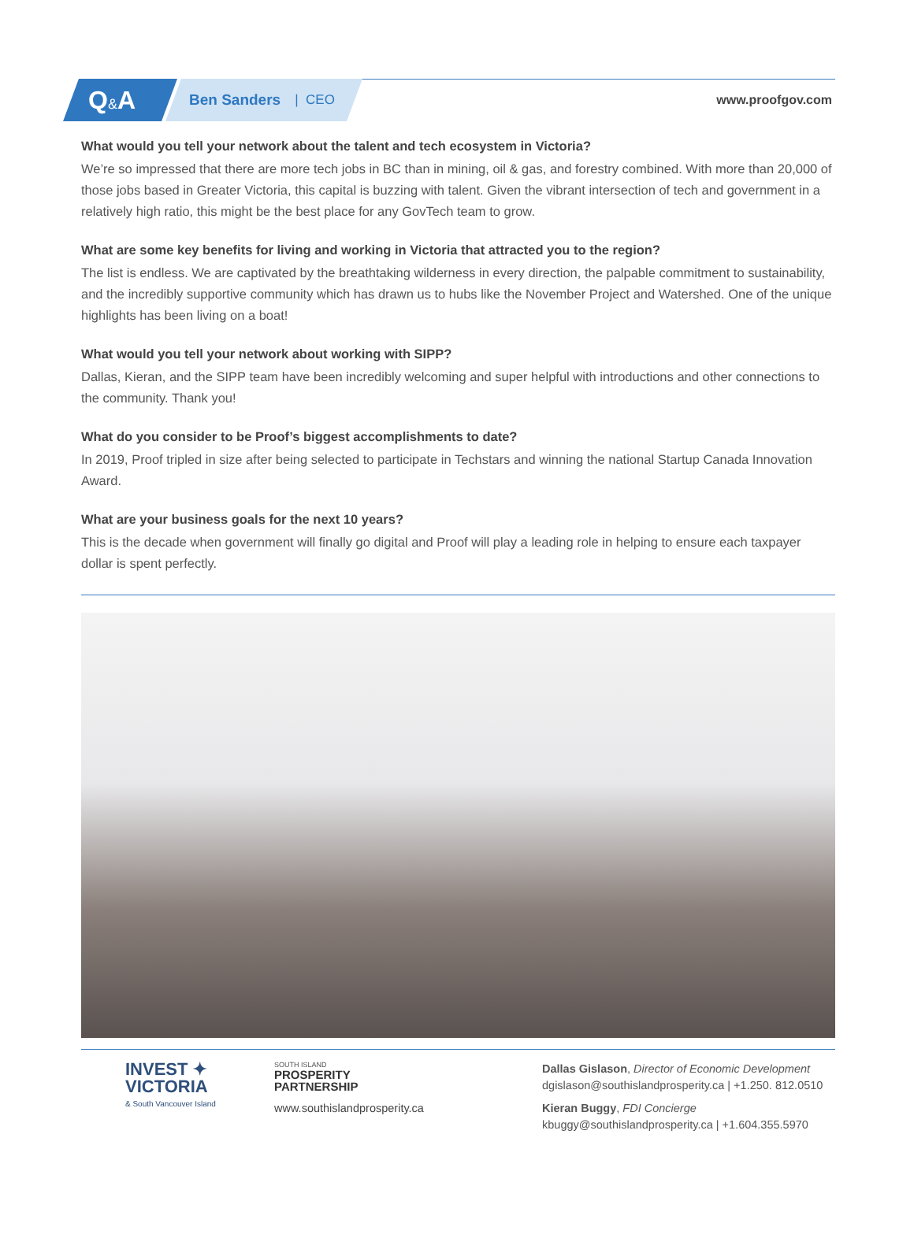Q&A
Ben Sanders | CEO www.proofgov.com
What would you tell your network about the talent and tech ecosystem in Victoria?
We’re so impressed that there are more tech jobs in BC than in mining, oil & gas, and forestry combined. With more than 20,000 of those jobs based in Greater Victoria, this capital is buzzing with talent. Given the vibrant intersection of tech and government in a relatively high ratio, this might be the best place for any GovTech team to grow.
What are some key benefits for living and working in Victoria that attracted you to the region?
The list is endless. We are captivated by the breathtaking wilderness in every direction, the palpable commitment to sustainability, and the incredibly supportive community which has drawn us to hubs like the November Project and Watershed. One of the unique highlights has been living on a boat!
What would you tell your network about working with SIPP?
Dallas, Kieran, and the SIPP team have been incredibly welcoming and super helpful with introductions and other connections to the community. Thank you!
What do you consider to be Proof’s biggest accomplishments to date?
In 2019, Proof tripled in size after being selected to participate in Techstars and winning the national Startup Canada Innovation Award.
What are your business goals for the next 10 years?
This is the decade when government will finally go digital and Proof will play a leading role in helping to ensure each taxpayer dollar is spent perfectly.
INVEST ✦
VICTORIA
& South Vancouver Island
SOUTH ISLAND
PROSPERITY
PARTNERSHIP
www.southislandprosperity.ca
Dallas Gislason, Director of Economic Development
dgislason@southislandprosperity.ca | +1.250. 812.0510
Kieran Buggy, FDI Concierge
kbuggy@southislandprosperity.ca | +1.604.355.5970